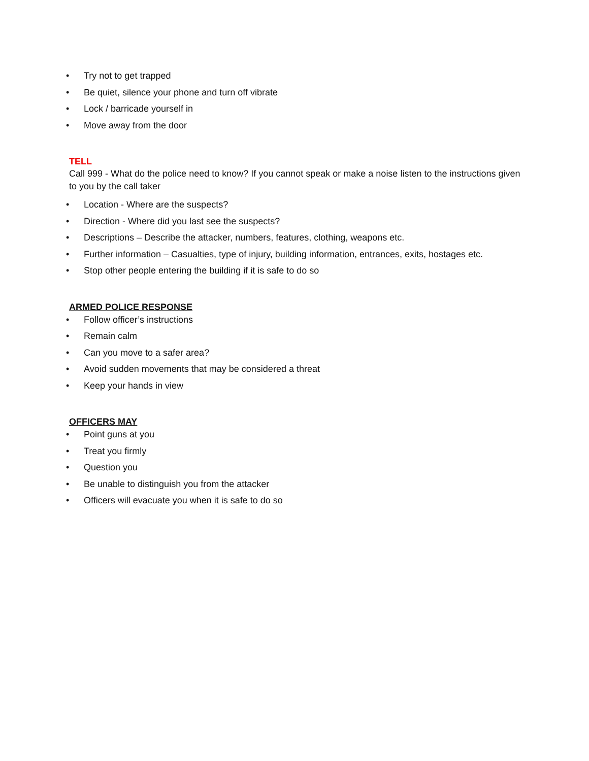• Try not to get trapped
• Be quiet, silence your phone and turn off vibrate
• Lock / barricade yourself in
• Move away from the door
TELL
Call 999 - What do the police need to know? If you cannot speak or make a noise listen to the instructions given to you by the call taker
• Location - Where are the suspects?
• Direction - Where did you last see the suspects?
• Descriptions – Describe the attacker, numbers, features, clothing, weapons etc.
• Further information – Casualties, type of injury, building information, entrances, exits, hostages etc.
• Stop other people entering the building if it is safe to do so
ARMED POLICE RESPONSE
• Follow officer’s instructions
• Remain calm
• Can you move to a safer area?
• Avoid sudden movements that may be considered a threat
• Keep your hands in view
OFFICERS MAY
• Point guns at you
• Treat you firmly
• Question you
• Be unable to distinguish you from the attacker
• Officers will evacuate you when it is safe to do so